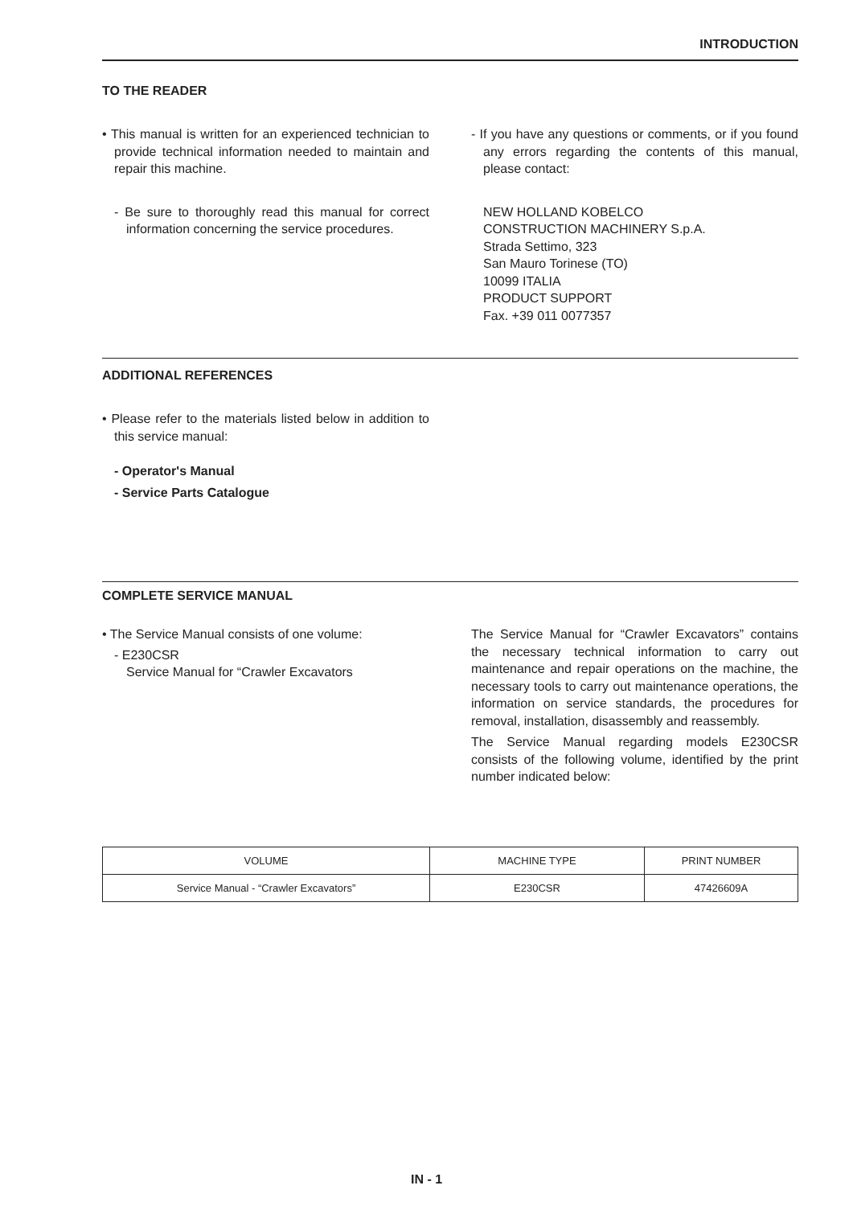INTRODUCTION
TO THE READER
• This manual is written for an experienced technician to provide technical information needed to maintain and repair this machine.
- Be sure to thoroughly read this manual for correct information concerning the service procedures.
- If you have any questions or comments, or if you found any errors regarding the contents of this manual, please contact:
NEW HOLLAND KOBELCO
CONSTRUCTION MACHINERY S.p.A.
Strada Settimo, 323
San Mauro Torinese (TO)
10099 ITALIA
PRODUCT SUPPORT
Fax. +39 011 0077357
ADDITIONAL REFERENCES
• Please refer to the materials listed below in addition to this service manual:
- Operator's Manual
- Service Parts Catalogue
COMPLETE SERVICE MANUAL
• The Service Manual consists of one volume:
- E230CSR
Service Manual for “Crawler Excavators
The Service Manual for “Crawler Excavators” contains the necessary technical information to carry out maintenance and repair operations on the machine, the necessary tools to carry out maintenance operations, the information on service standards, the procedures for removal, installation, disassembly and reassembly.
The Service Manual regarding models E230CSR consists of the following volume, identified by the print number indicated below:
| VOLUME | MACHINE TYPE | PRINT NUMBER |
| --- | --- | --- |
| Service Manual - “Crawler Excavators” | E230CSR | 47426609A |
IN - 1